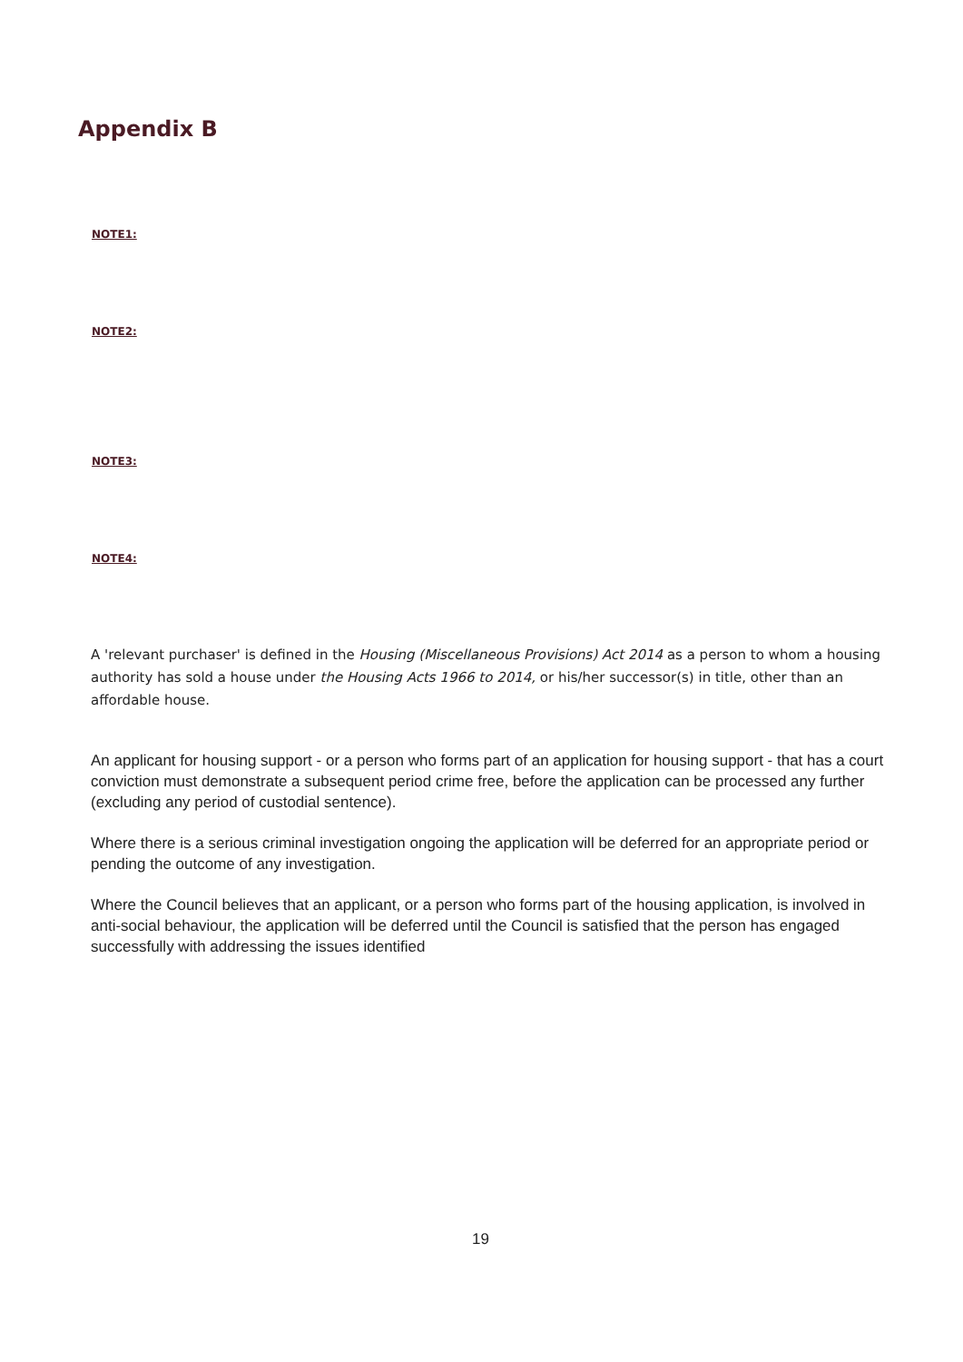Appendix B
NOTE1:
NOTE2:
NOTE3:
NOTE4:
A 'relevant purchaser' is defined in the Housing (Miscellaneous Provisions) Act 2014 as a person to whom a housing authority has sold a house under the Housing Acts 1966 to 2014, or his/her successor(s) in title, other than an affordable house.
An applicant for housing support - or a person who forms part of an application for housing support - that has a court conviction must demonstrate a subsequent period crime free, before the application can be processed any further (excluding any period of custodial sentence).
Where there is a serious criminal investigation ongoing the application will be deferred for an appropriate period or pending the outcome of any investigation.
Where the Council believes that an applicant, or a person who forms part of the housing application, is involved in anti-social behaviour, the application will be deferred until the Council is satisfied that the person has engaged successfully with addressing the issues identified
19